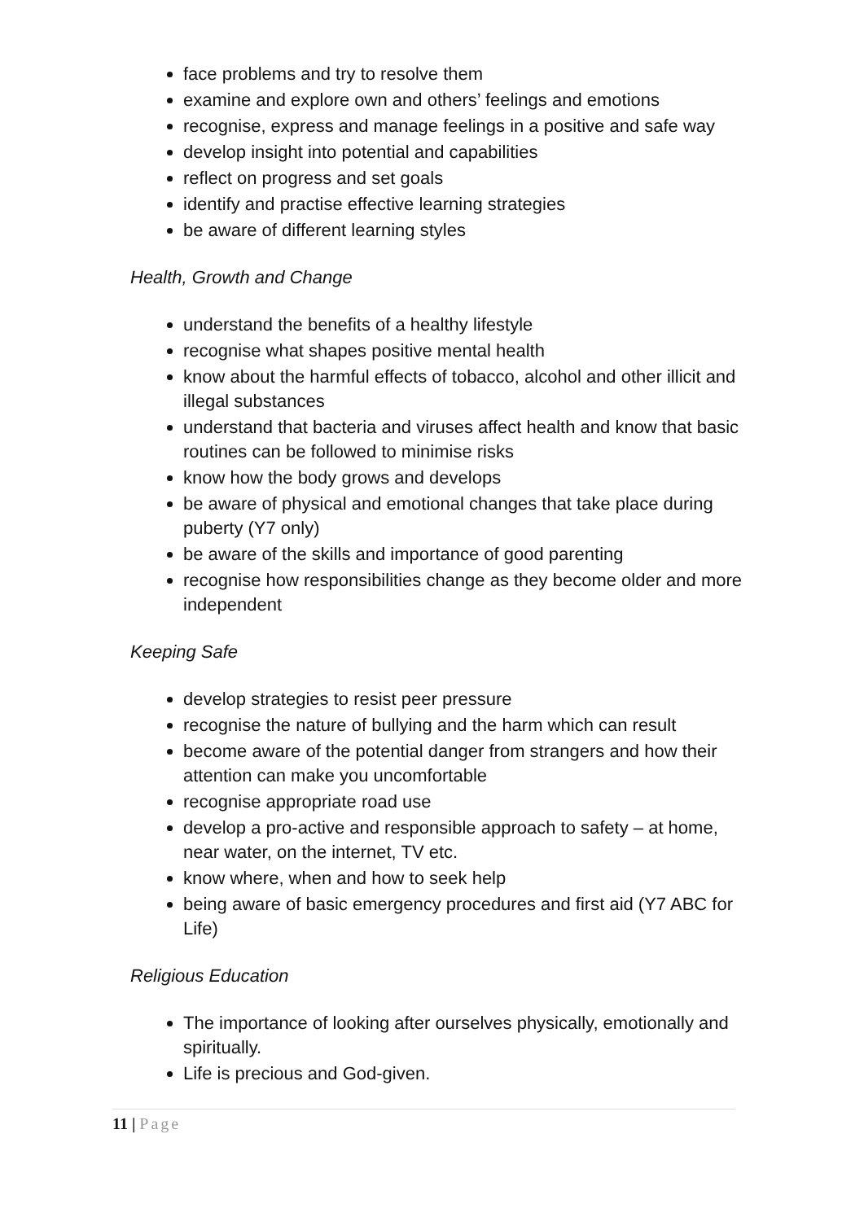face problems and try to resolve them
examine and explore own and others’ feelings and emotions
recognise, express and manage feelings in a positive and safe way
develop insight into potential and capabilities
reflect on progress and set goals
identify and practise effective learning strategies
be aware of different learning styles
Health, Growth and Change
understand the benefits of a healthy lifestyle
recognise what shapes positive mental health
know about the harmful effects of tobacco, alcohol and other illicit and illegal substances
understand that bacteria and viruses affect health and know that basic routines can be followed to minimise risks
know how the body grows and develops
be aware of physical and emotional changes that take place during puberty (Y7 only)
be aware of the skills and importance of good parenting
recognise how responsibilities change as they become older and more independent
Keeping Safe
develop strategies to resist peer pressure
recognise the nature of bullying and the harm which can result
become aware of the potential danger from strangers and how their attention can make you uncomfortable
recognise appropriate road use
develop a pro-active and responsible approach to safety – at home, near water, on the internet, TV etc.
know where, when and how to seek help
being aware of basic emergency procedures and first aid (Y7 ABC for Life)
Religious Education
The importance of looking after ourselves physically, emotionally and spiritually.
Life is precious and God-given.
11 | Page